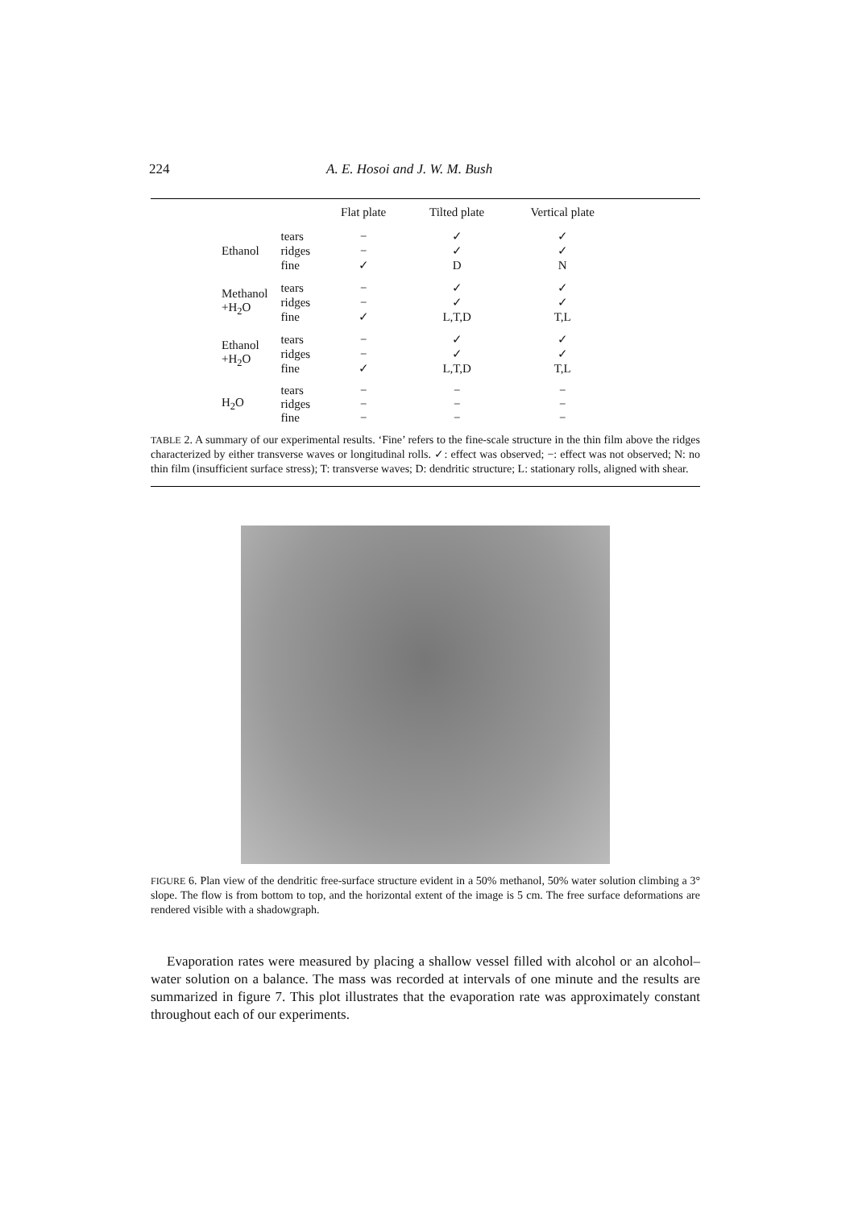224 A. E. Hosoi and J. W. M. Bush
| | | Flat plate | Tilted plate | Vertical plate |
| --- | --- | --- | --- | --- |
| Ethanol | tears | − | ✓ | ✓ |
| | ridges | − | ✓ | ✓ |
| | fine | ✓ | D | N |
| Methanol +H<sub>2</sub>O | tears | − | ✓ | ✓ |
| | ridges | − | ✓ | ✓ |
| | fine | ✓ | L,T,D | T,L |
| Ethanol +H<sub>2</sub>O | tears | − | ✓ | ✓ |
| | ridges | − | ✓ | ✓ |
| | fine | ✓ | L,T,D | T,L |
| H<sub>2</sub>O | tears | − | − | − |
| | ridges | − | − | − |
| | fine | − | − | − |
TABLE 2. A summary of our experimental results. ‘Fine’ refers to the fine-scale structure in the thin film above the ridges characterized by either transverse waves or longitudinal rolls. ✓: effect was observed; −: effect was not observed; N: no thin film (insufficient surface stress); T: transverse waves; D: dendritic structure; L: stationary rolls, aligned with shear.
FIGURE 6. Plan view of the dendritic free-surface structure evident in a 50% methanol, 50% water solution climbing a 3° slope. The flow is from bottom to top, and the horizontal extent of the image is 5 cm. The free surface deformations are rendered visible with a shadowgraph.
Evaporation rates were measured by placing a shallow vessel filled with alcohol or an alcohol–water solution on a balance. The mass was recorded at intervals of one minute and the results are summarized in figure 7. This plot illustrates that the evaporation rate was approximately constant throughout each of our experiments.